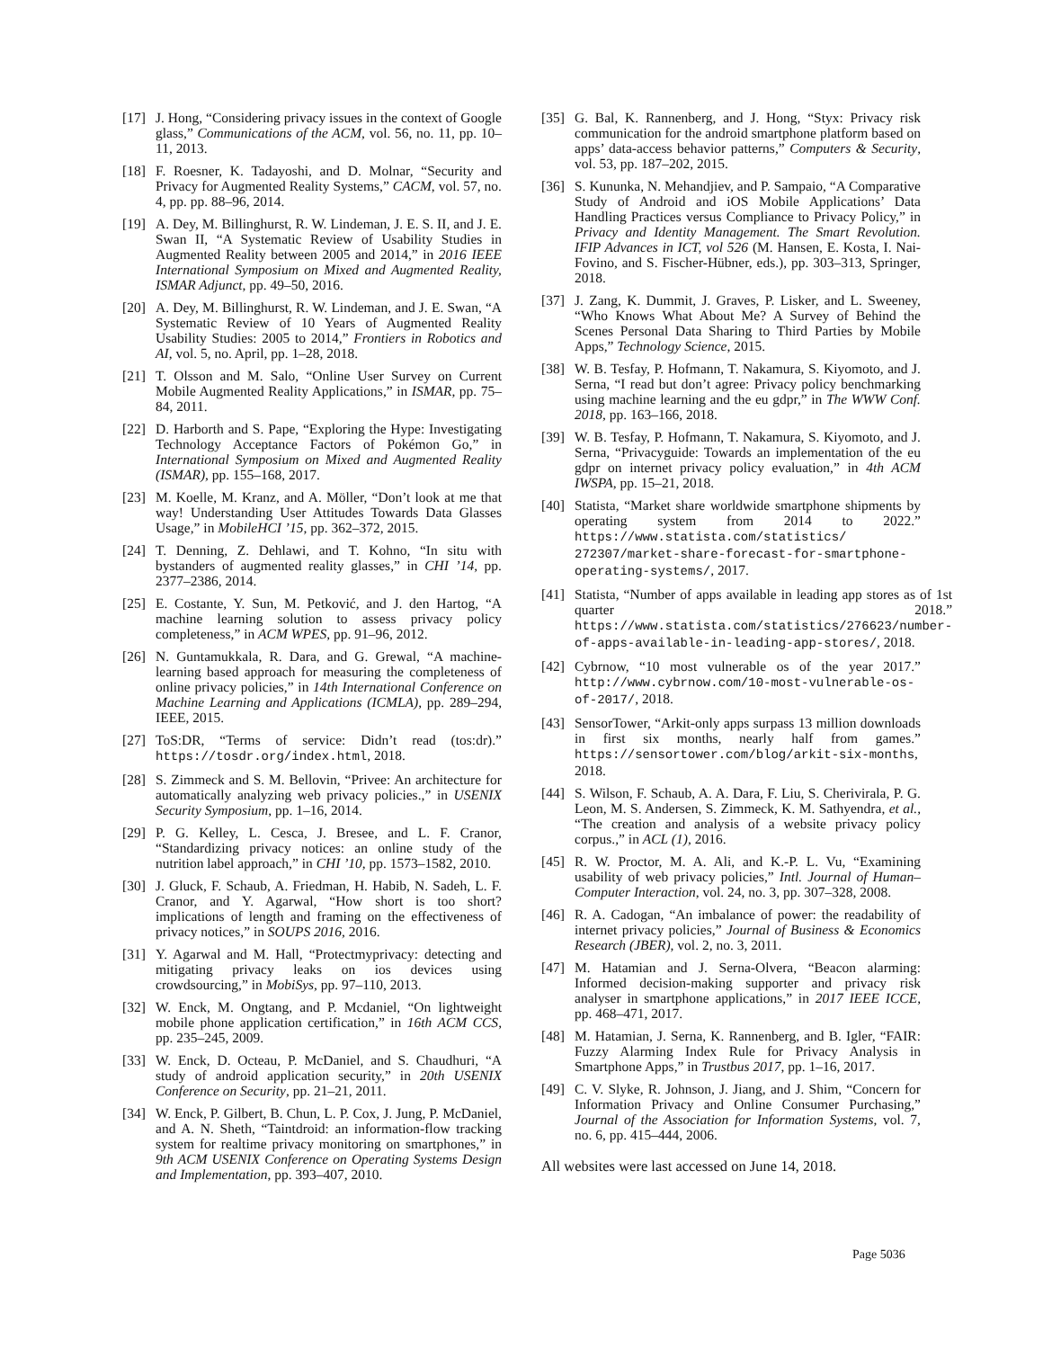[17] J. Hong, “Considering privacy issues in the context of Google glass,” Communications of the ACM, vol. 56, no. 11, pp. 10–11, 2013.
[18] F. Roesner, K. Tadayoshi, and D. Molnar, “Security and Privacy for Augmented Reality Systems,” CACM, vol. 57, no. 4, pp. pp. 88–96, 2014.
[19] A. Dey, M. Billinghurst, R. W. Lindeman, J. E. S. II, and J. E. Swan II, “A Systematic Review of Usability Studies in Augmented Reality between 2005 and 2014,” in 2016 IEEE International Symposium on Mixed and Augmented Reality, ISMAR Adjunct, pp. 49–50, 2016.
[20] A. Dey, M. Billinghurst, R. W. Lindeman, and J. E. Swan, “A Systematic Review of 10 Years of Augmented Reality Usability Studies: 2005 to 2014,” Frontiers in Robotics and AI, vol. 5, no. April, pp. 1–28, 2018.
[21] T. Olsson and M. Salo, “Online User Survey on Current Mobile Augmented Reality Applications,” in ISMAR, pp. 75–84, 2011.
[22] D. Harborth and S. Pape, “Exploring the Hype: Investigating Technology Acceptance Factors of Pokémon Go,” in International Symposium on Mixed and Augmented Reality (ISMAR), pp. 155–168, 2017.
[23] M. Koelle, M. Kranz, and A. Möller, “Don’t look at me that way! Understanding User Attitudes Towards Data Glasses Usage,” in MobileHCI ’15, pp. 362–372, 2015.
[24] T. Denning, Z. Dehlawi, and T. Kohno, “In situ with bystanders of augmented reality glasses,” in CHI ’14, pp. 2377–2386, 2014.
[25] E. Costante, Y. Sun, M. Petković, and J. den Hartog, “A machine learning solution to assess privacy policy completeness,” in ACM WPES, pp. 91–96, 2012.
[26] N. Guntamukkala, R. Dara, and G. Grewal, “A machine-learning based approach for measuring the completeness of online privacy policies,” in 14th International Conference on Machine Learning and Applications (ICMLA), pp. 289–294, IEEE, 2015.
[27] ToS:DR, “Terms of service: Didn’t read (tos:dr).” https://tosdr.org/index.html, 2018.
[28] S. Zimmeck and S. M. Bellovin, “Privee: An architecture for automatically analyzing web privacy policies.,” in USENIX Security Symposium, pp. 1–16, 2014.
[29] P. G. Kelley, L. Cesca, J. Bresee, and L. F. Cranor, “Standardizing privacy notices: an online study of the nutrition label approach,” in CHI ’10, pp. 1573–1582, 2010.
[30] J. Gluck, F. Schaub, A. Friedman, H. Habib, N. Sadeh, L. F. Cranor, and Y. Agarwal, “How short is too short? implications of length and framing on the effectiveness of privacy notices,” in SOUPS 2016, 2016.
[31] Y. Agarwal and M. Hall, “Protectmyprivacy: detecting and mitigating privacy leaks on ios devices using crowdsourcing,” in MobiSys, pp. 97–110, 2013.
[32] W. Enck, M. Ongtang, and P. Mcdaniel, “On lightweight mobile phone application certification,” in 16th ACM CCS, pp. 235–245, 2009.
[33] W. Enck, D. Octeau, P. McDaniel, and S. Chaudhuri, “A study of android application security,” in 20th USENIX Conference on Security, pp. 21–21, 2011.
[34] W. Enck, P. Gilbert, B. Chun, L. P. Cox, J. Jung, P. McDaniel, and A. N. Sheth, “Taintdroid: an information-flow tracking system for realtime privacy monitoring on smartphones,” in 9th ACM USENIX Conference on Operating Systems Design and Implementation, pp. 393–407, 2010.
[35] G. Bal, K. Rannenberg, and J. Hong, “Styx: Privacy risk communication for the android smartphone platform based on apps’ data-access behavior patterns,” Computers & Security, vol. 53, pp. 187–202, 2015.
[36] S. Kununka, N. Mehandjiev, and P. Sampaio, “A Comparative Study of Android and iOS Mobile Applications’ Data Handling Practices versus Compliance to Privacy Policy,” in Privacy and Identity Management. The Smart Revolution. IFIP Advances in ICT, vol 526 (M. Hansen, E. Kosta, I. Nai-Fovino, and S. Fischer-Hübner, eds.), pp. 303–313, Springer, 2018.
[37] J. Zang, K. Dummit, J. Graves, P. Lisker, and L. Sweeney, “Who Knows What About Me? A Survey of Behind the Scenes Personal Data Sharing to Third Parties by Mobile Apps,” Technology Science, 2015.
[38] W. B. Tesfay, P. Hofmann, T. Nakamura, S. Kiyomoto, and J. Serna, “I read but don’t agree: Privacy policy benchmarking using machine learning and the eu gdpr,” in The WWW Conf. 2018, pp. 163–166, 2018.
[39] W. B. Tesfay, P. Hofmann, T. Nakamura, S. Kiyomoto, and J. Serna, “Privacyguide: Towards an implementation of the eu gdpr on internet privacy policy evaluation,” in 4th ACM IWSPA, pp. 15–21, 2018.
[40] Statista, “Market share worldwide smartphone shipments by operating system from 2014 to 2022.” https://www.statista.com/statistics/ 272307/market-share-forecast-for-smartphone-operating-systems/, 2017.
[41] Statista, “Number of apps available in leading app stores as of 1st quarter 2018.” https://www.statista.com/statistics/276623/number-of-apps-available-in-leading-app-stores/, 2018.
[42] Cybrnow, “10 most vulnerable os of the year 2017.” http://www.cybrnow.com/10-most-vulnerable-os-of-2017/, 2018.
[43] SensorTower, “Arkit-only apps surpass 13 million downloads in first six months, nearly half from games.” https://sensortower.com/blog/arkit-six-months, 2018.
[44] S. Wilson, F. Schaub, A. A. Dara, F. Liu, S. Cherivirala, P. G. Leon, M. S. Andersen, S. Zimmeck, K. M. Sathyendra, et al., “The creation and analysis of a website privacy policy corpus.,” in ACL (1), 2016.
[45] R. W. Proctor, M. A. Ali, and K.-P. L. Vu, “Examining usability of web privacy policies,” Intl. Journal of Human–Computer Interaction, vol. 24, no. 3, pp. 307–328, 2008.
[46] R. A. Cadogan, “An imbalance of power: the readability of internet privacy policies,” Journal of Business & Economics Research (JBER), vol. 2, no. 3, 2011.
[47] M. Hatamian and J. Serna-Olvera, “Beacon alarming: Informed decision-making supporter and privacy risk analyser in smartphone applications,” in 2017 IEEE ICCE, pp. 468–471, 2017.
[48] M. Hatamian, J. Serna, K. Rannenberg, and B. Igler, “FAIR: Fuzzy Alarming Index Rule for Privacy Analysis in Smartphone Apps,” in Trustbus 2017, pp. 1–16, 2017.
[49] C. V. Slyke, R. Johnson, J. Jiang, and J. Shim, “Concern for Information Privacy and Online Consumer Purchasing,” Journal of the Association for Information Systems, vol. 7, no. 6, pp. 415–444, 2006.
All websites were last accessed on June 14, 2018.
Page 5036